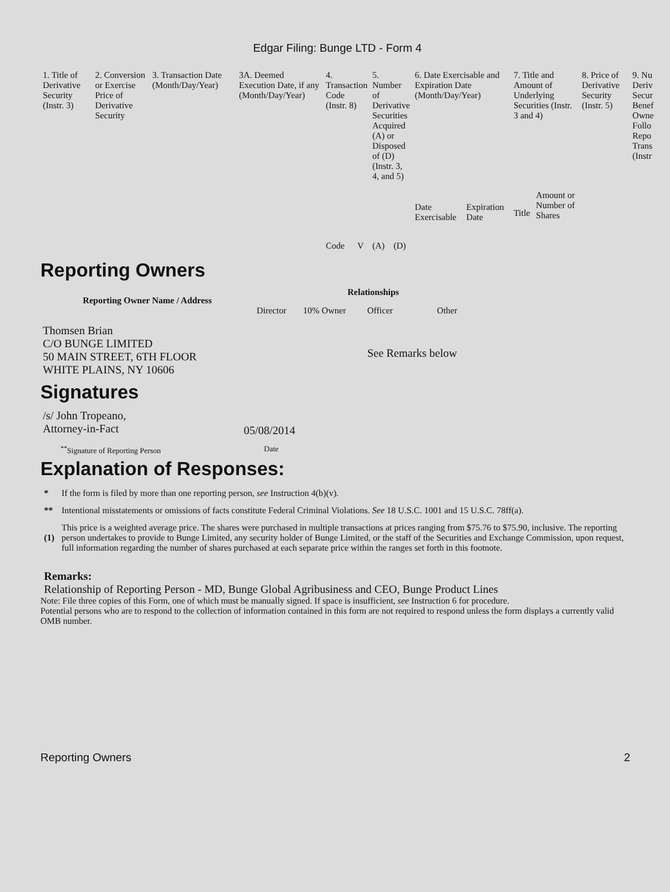Edgar Filing: Bunge LTD - Form 4
| 1. Title of Derivative Security (Instr. 3) | 2. Conversion or Exercise Price of Derivative Security | 3. Transaction Date (Month/Day/Year) | 3A. Deemed Execution Date, if any (Month/Day/Year) | 4. Transaction Code (Instr. 8) | | 5. Number of Derivative Securities Acquired (A) or Disposed of (D) (Instr. 3, 4, and 5) | | 6. Date Exercisable and Expiration Date (Month/Day/Year) | | 7. Title and Amount of Underlying Securities (Instr. 3 and 4) | | 8. Price of Derivative Security (Instr. 5) | 9. Nu Deriv Secur Benef Owne Follo Repo Trans (Instr |
| --- | --- | --- | --- | --- | --- | --- | --- | --- | --- | --- | --- | --- | --- |
| | | | | Code | V | (A) | (D) | Date Exercisable | Expiration Date | Title | Amount or Number of Shares | | |
Reporting Owners
| Reporting Owner Name / Address | Relationships | | | |
| --- | --- | --- | --- | --- |
| | Director | 10% Owner | Officer | Other |
| Thomsen Brian C/O BUNGE LIMITED 50 MAIN STREET, 6TH FLOOR WHITE PLAINS, NY 10606 | | | See Remarks below | |
Signatures
| /s/ John Tropeano, Attorney-in-Fact | 05/08/2014 |
| <sup>**</sup> Signature of Reporting Person | Date |
Explanation of Responses:
| * | If the form is filed by more than one reporting person, see Instruction 4(b)(v). |
| ** | Intentional misstatements or omissions of facts constitute Federal Criminal Violations. See 18 U.S.C. 1001 and 15 U.S.C. 78ff(a). |
| (1) | This price is a weighted average price. The shares were purchased in multiple transactions at prices ranging from $75.76 to $75.90, inclusive. The reporting person undertakes to provide to Bunge Limited, any security holder of Bunge Limited, or the staff of the Securities and Exchange Commission, upon request, full information regarding the number of shares purchased at each separate price within the ranges set forth in this footnote. |
Remarks:
Relationship of Reporting Person - MD, Bunge Global Agribusiness and CEO, Bunge Product Lines
Note: File three copies of this Form, one of which must be manually signed. If space is insufficient, see Instruction 6 for procedure.
Potential persons who are to respond to the collection of information contained in this form are not required to respond unless the form displays a currently valid OMB number.
Reporting Owners 2